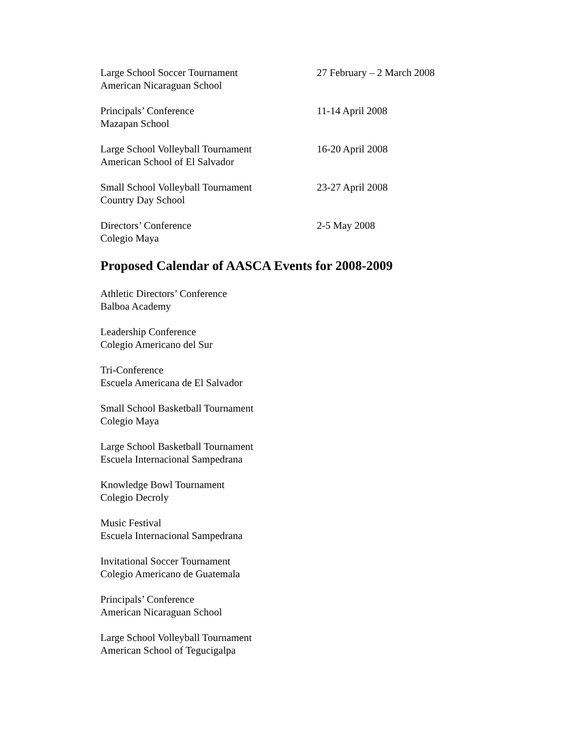Large School Soccer Tournament
American Nicaraguan School
27 February – 2 March 2008
Principals’ Conference
Mazapan School
11-14 April 2008
Large School Volleyball Tournament
American School of El Salvador
16-20 April 2008
Small School Volleyball Tournament
Country Day School
23-27 April 2008
Directors’ Conference
Colegio Maya
2-5 May 2008
Proposed Calendar of AASCA Events for 2008-2009
Athletic Directors’ Conference
Balboa Academy
Leadership Conference
Colegio Americano del Sur
Tri-Conference
Escuela Americana de El Salvador
Small School Basketball Tournament
Colegio Maya
Large School Basketball Tournament
Escuela Internacional Sampedrana
Knowledge Bowl Tournament
Colegio Decroly
Music Festival
Escuela Internacional Sampedrana
Invitational Soccer Tournament
Colegio Americano de Guatemala
Principals’ Conference
American Nicaraguan School
Large School Volleyball Tournament
American School of Tegucigalpa